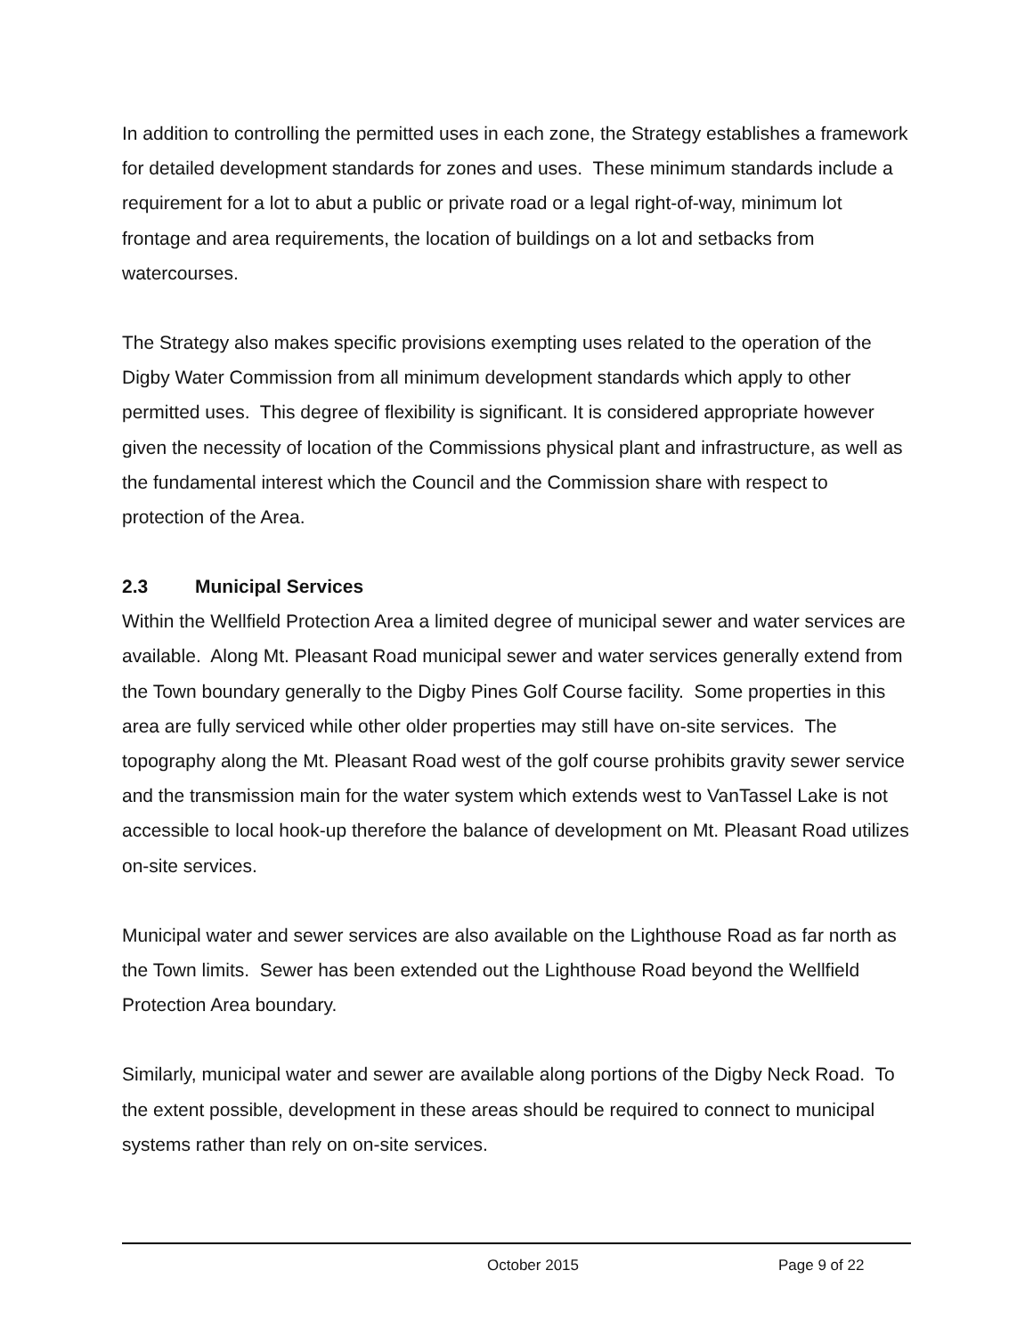In addition to controlling the permitted uses in each zone, the Strategy establishes a framework for detailed development standards for zones and uses. These minimum standards include a requirement for a lot to abut a public or private road or a legal right-of-way, minimum lot frontage and area requirements, the location of buildings on a lot and setbacks from watercourses.
The Strategy also makes specific provisions exempting uses related to the operation of the Digby Water Commission from all minimum development standards which apply to other permitted uses. This degree of flexibility is significant. It is considered appropriate however given the necessity of location of the Commissions physical plant and infrastructure, as well as the fundamental interest which the Council and the Commission share with respect to protection of the Area.
2.3 Municipal Services
Within the Wellfield Protection Area a limited degree of municipal sewer and water services are available. Along Mt. Pleasant Road municipal sewer and water services generally extend from the Town boundary generally to the Digby Pines Golf Course facility. Some properties in this area are fully serviced while other older properties may still have on-site services. The topography along the Mt. Pleasant Road west of the golf course prohibits gravity sewer service and the transmission main for the water system which extends west to VanTassel Lake is not accessible to local hook-up therefore the balance of development on Mt. Pleasant Road utilizes on-site services.
Municipal water and sewer services are also available on the Lighthouse Road as far north as the Town limits. Sewer has been extended out the Lighthouse Road beyond the Wellfield Protection Area boundary.
Similarly, municipal water and sewer are available along portions of the Digby Neck Road. To the extent possible, development in these areas should be required to connect to municipal systems rather than rely on on-site services.
October 2015 Page 9 of 22